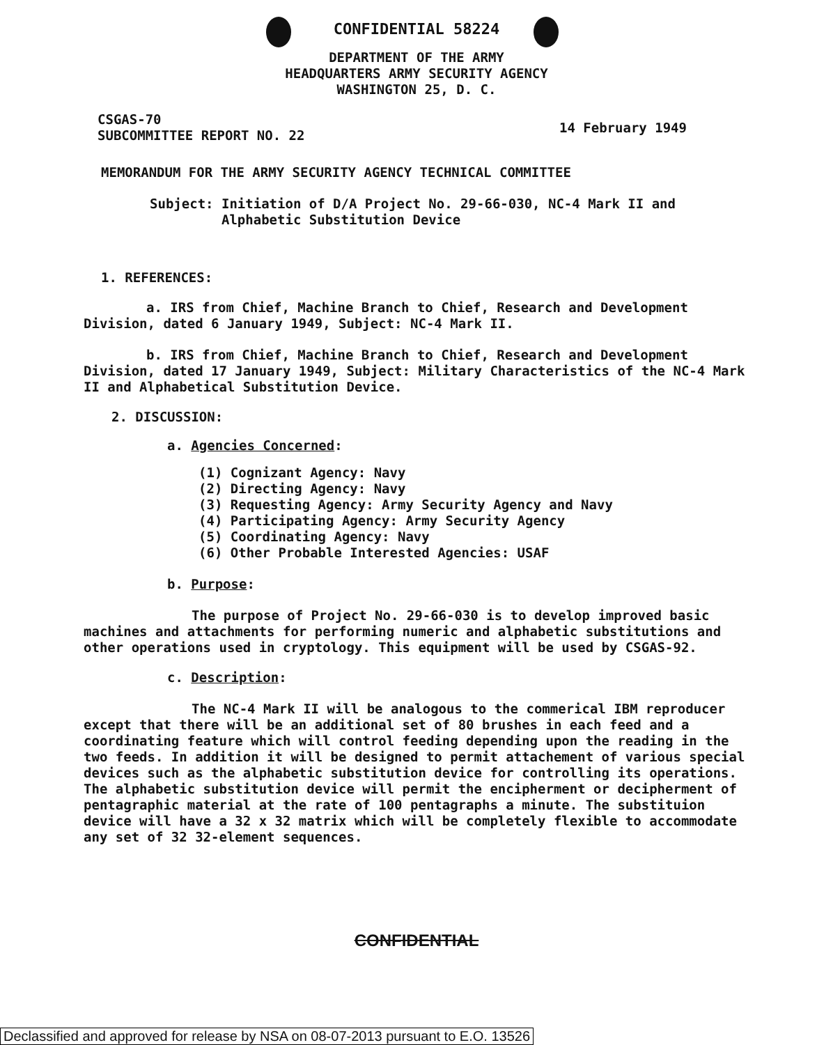CONFIDENTIAL 58224
DEPARTMENT OF THE ARMY
HEADQUARTERS ARMY SECURITY AGENCY
WASHINGTON 25, D. C.
CSGAS-70
SUBCOMMITTEE REPORT NO. 22
14 February 1949
MEMORANDUM FOR THE ARMY SECURITY AGENCY TECHNICAL COMMITTEE
Subject: Initiation of D/A Project No. 29-66-030, NC-4 Mark II and
Alphabetic Substitution Device
1. REFERENCES:
a. IRS from Chief, Machine Branch to Chief, Research and Development Division, dated 6 January 1949, Subject: NC-4 Mark II.
b. IRS from Chief, Machine Branch to Chief, Research and Development Division, dated 17 January 1949, Subject: Military Characteristics of the NC-4 Mark II and Alphabetical Substitution Device.
2. DISCUSSION:
a. Agencies Concerned:
(1) Cognizant Agency: Navy
(2) Directing Agency: Navy
(3) Requesting Agency: Army Security Agency and Navy
(4) Participating Agency: Army Security Agency
(5) Coordinating Agency: Navy
(6) Other Probable Interested Agencies: USAF
b. Purpose:
The purpose of Project No. 29-66-030 is to develop improved basic machines and attachments for performing numeric and alphabetic substitutions and other operations used in cryptology. This equipment will be used by CSGAS-92.
c. Description:
The NC-4 Mark II will be analogous to the commerical IBM reproducer except that there will be an additional set of 80 brushes in each feed and a coordinating feature which will control feeding depending upon the reading in the two feeds. In addition it will be designed to permit attachement of various special devices such as the alphabetic substitution device for controlling its operations. The alphabetic substitution device will permit the encipherment or decipherment of pentagraphic material at the rate of 100 pentagraphs a minute. The substituion device will have a 32 x 32 matrix which will be completely flexible to accommodate any set of 32 32-element sequences.
CONFIDENTIAL
Declassified and approved for release by NSA on 08-07-2013 pursuant to E.O. 13526